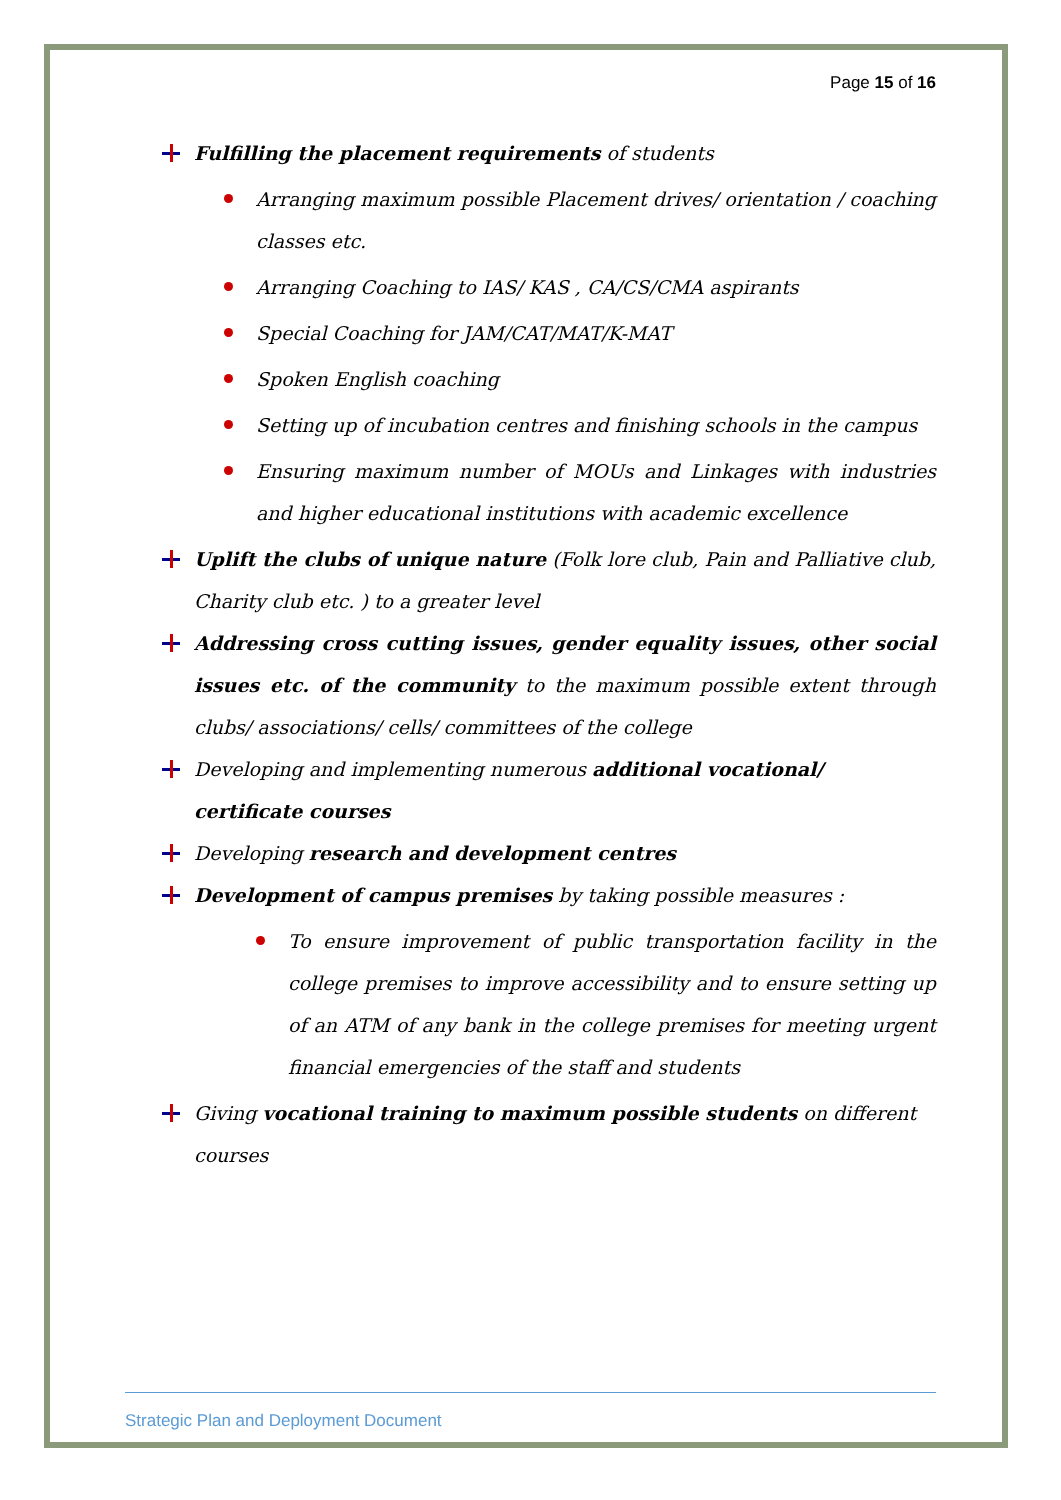Page 15 of 16
Fulfilling the placement requirements of students
Arranging maximum possible Placement drives/ orientation / coaching classes etc.
Arranging Coaching to IAS/ KAS , CA/CS/CMA aspirants
Special Coaching for JAM/CAT/MAT/K-MAT
Spoken English coaching
Setting up of incubation centres and finishing schools in the campus
Ensuring maximum number of MOUs and Linkages with industries and higher educational institutions with academic excellence
Uplift the clubs of unique nature (Folk lore club, Pain and Palliative club, Charity club etc. ) to a greater level
Addressing cross cutting issues, gender equality issues, other social issues etc. of the community to the maximum possible extent through clubs/ associations/ cells/ committees of the college
Developing and implementing numerous additional vocational/ certificate courses
Developing research and development centres
Development of campus premises by taking possible measures :
To ensure improvement of public transportation facility in the college premises to improve accessibility and to ensure setting up of an ATM of any bank in the college premises for meeting urgent financial emergencies of the staff and students
Giving vocational training to maximum possible students on different courses
Strategic Plan and Deployment Document